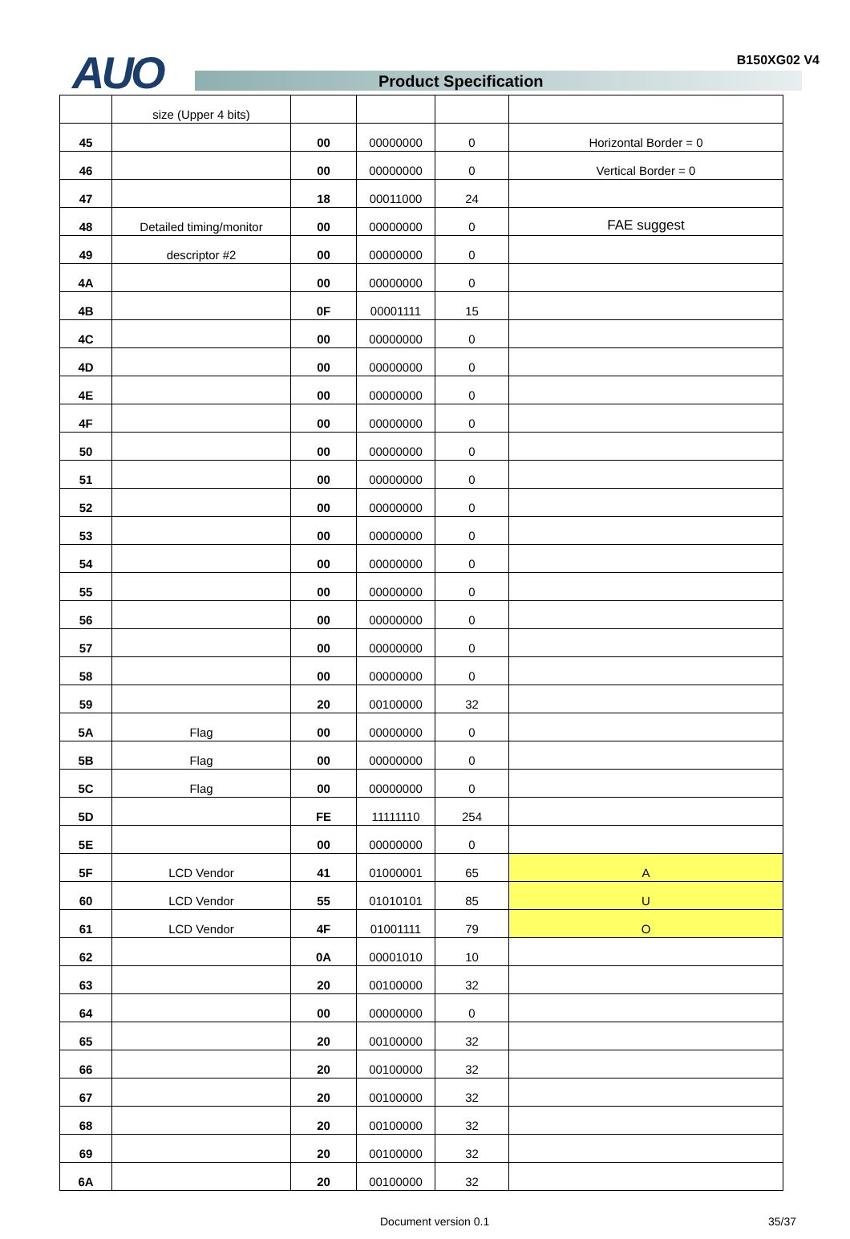AUO Product Specification
B150XG02 V4
| | size (Upper 4 bits) | | | | |
| 45 | | 00 | 00000000 | 0 | Horizontal Border = 0 |
| 46 | | 00 | 00000000 | 0 | Vertical Border = 0 |
| 47 | | 18 | 00011000 | 24 | |
| 48 | Detailed timing/monitor | 00 | 00000000 | 0 | FAE suggest |
| 49 | descriptor #2 | 00 | 00000000 | 0 | |
| 4A | | 00 | 00000000 | 0 | |
| 4B | | 0F | 00001111 | 15 | |
| 4C | | 00 | 00000000 | 0 | |
| 4D | | 00 | 00000000 | 0 | |
| 4E | | 00 | 00000000 | 0 | |
| 4F | | 00 | 00000000 | 0 | |
| 50 | | 00 | 00000000 | 0 | |
| 51 | | 00 | 00000000 | 0 | |
| 52 | | 00 | 00000000 | 0 | |
| 53 | | 00 | 00000000 | 0 | |
| 54 | | 00 | 00000000 | 0 | |
| 55 | | 00 | 00000000 | 0 | |
| 56 | | 00 | 00000000 | 0 | |
| 57 | | 00 | 00000000 | 0 | |
| 58 | | 00 | 00000000 | 0 | |
| 59 | | 20 | 00100000 | 32 | |
| 5A | Flag | 00 | 00000000 | 0 | |
| 5B | Flag | 00 | 00000000 | 0 | |
| 5C | Flag | 00 | 00000000 | 0 | |
| 5D | | FE | 11111110 | 254 | |
| 5E | | 00 | 00000000 | 0 | |
| 5F | LCD Vendor | 41 | 01000001 | 65 | A |
| 60 | LCD Vendor | 55 | 01010101 | 85 | U |
| 61 | LCD Vendor | 4F | 01001111 | 79 | O |
| 62 | | 0A | 00001010 | 10 | |
| 63 | | 20 | 00100000 | 32 | |
| 64 | | 00 | 00000000 | 0 | |
| 65 | | 20 | 00100000 | 32 | |
| 66 | | 20 | 00100000 | 32 | |
| 67 | | 20 | 00100000 | 32 | |
| 68 | | 20 | 00100000 | 32 | |
| 69 | | 20 | 00100000 | 32 | |
| 6A | | 20 | 00100000 | 32 | |
Document version 0.1 35/37